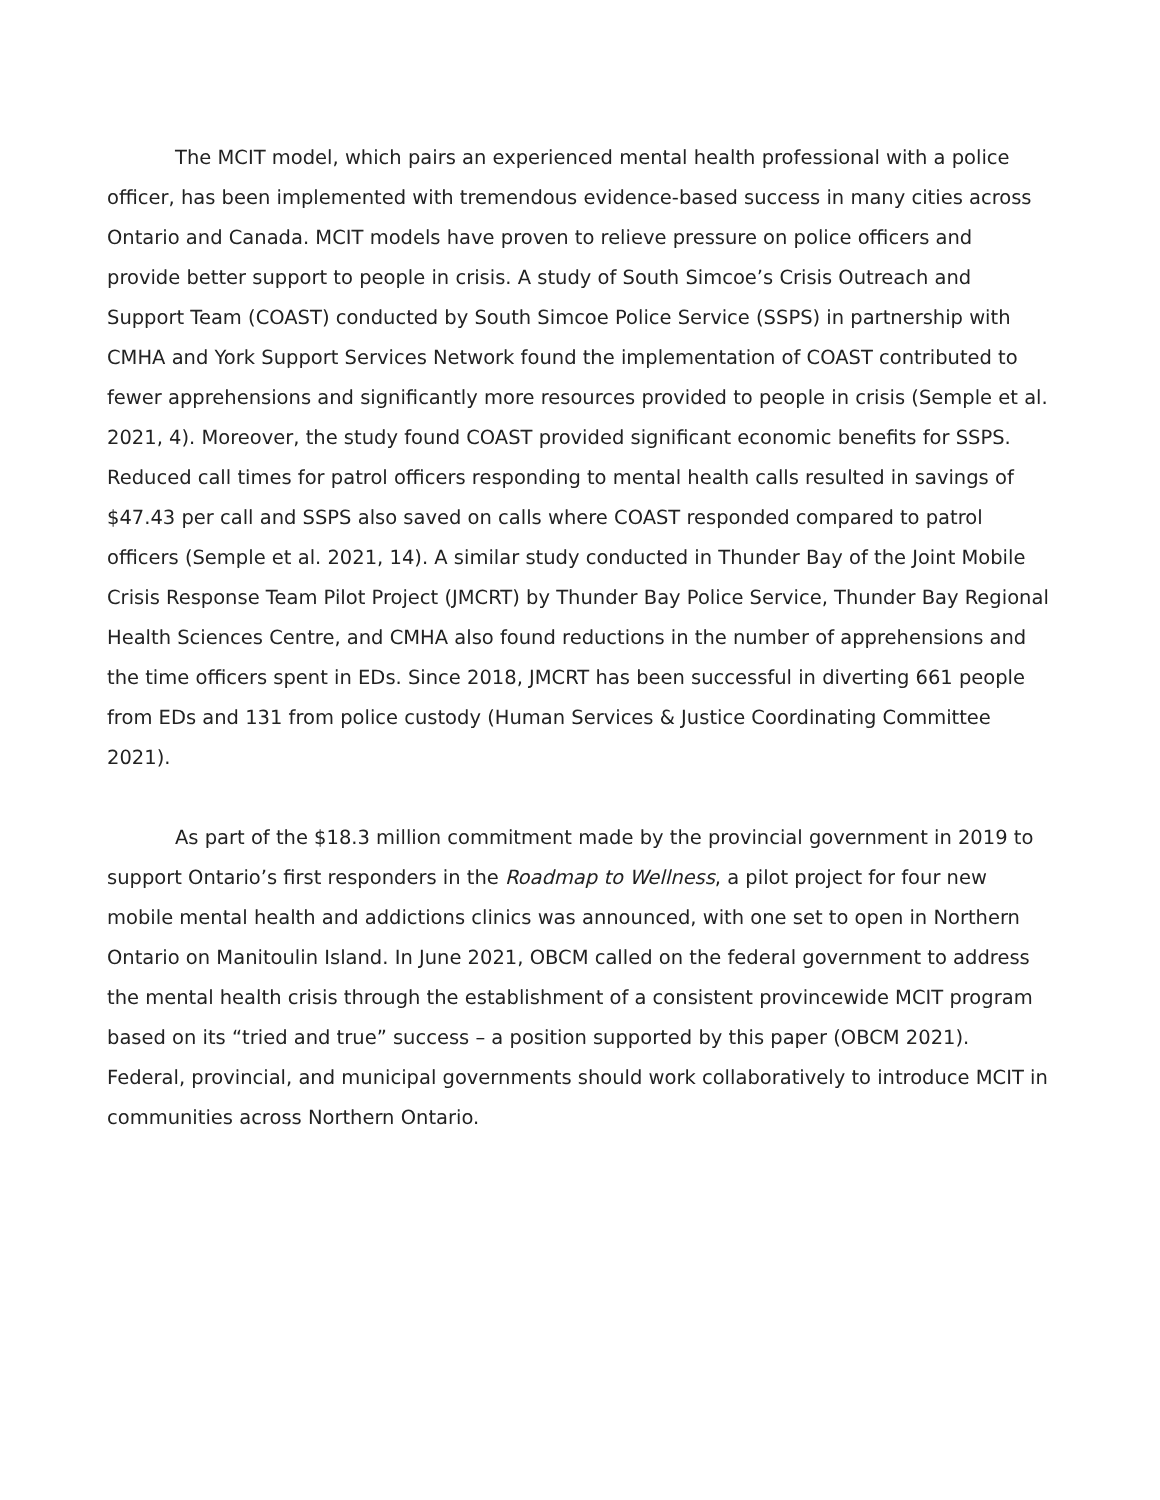The MCIT model, which pairs an experienced mental health professional with a police officer, has been implemented with tremendous evidence-based success in many cities across Ontario and Canada. MCIT models have proven to relieve pressure on police officers and provide better support to people in crisis. A study of South Simcoe’s Crisis Outreach and Support Team (COAST) conducted by South Simcoe Police Service (SSPS) in partnership with CMHA and York Support Services Network found the implementation of COAST contributed to fewer apprehensions and significantly more resources provided to people in crisis (Semple et al. 2021, 4). Moreover, the study found COAST provided significant economic benefits for SSPS. Reduced call times for patrol officers responding to mental health calls resulted in savings of $47.43 per call and SSPS also saved on calls where COAST responded compared to patrol officers (Semple et al. 2021, 14). A similar study conducted in Thunder Bay of the Joint Mobile Crisis Response Team Pilot Project (JMCRT) by Thunder Bay Police Service, Thunder Bay Regional Health Sciences Centre, and CMHA also found reductions in the number of apprehensions and the time officers spent in EDs. Since 2018, JMCRT has been successful in diverting 661 people from EDs and 131 from police custody (Human Services & Justice Coordinating Committee 2021).
As part of the $18.3 million commitment made by the provincial government in 2019 to support Ontario’s first responders in the Roadmap to Wellness, a pilot project for four new mobile mental health and addictions clinics was announced, with one set to open in Northern Ontario on Manitoulin Island. In June 2021, OBCM called on the federal government to address the mental health crisis through the establishment of a consistent provincewide MCIT program based on its “tried and true” success – a position supported by this paper (OBCM 2021). Federal, provincial, and municipal governments should work collaboratively to introduce MCIT in communities across Northern Ontario.